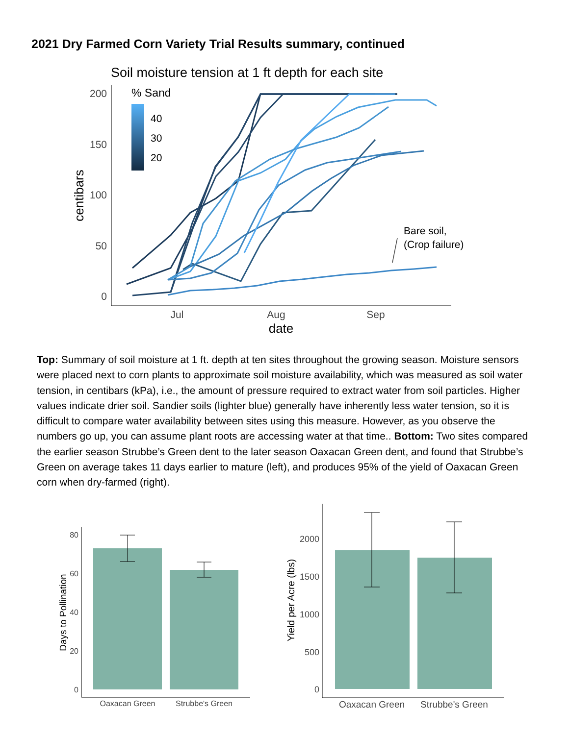2021 Dry Farmed Corn Variety Trial Results summary, continued
Soil moisture tension at 1 ft depth for each site
200
150
100
50
0
Jul
Aug
Sep
date
centibars
% Sand
40
30
20
Bare soil,
(Crop failure)
Top: Summary of soil moisture at 1 ft. depth at ten sites throughout the growing season. Moisture sensors were placed next to corn plants to approximate soil moisture availability, which was measured as soil water tension, in centibars (kPa), i.e., the amount of pressure required to extract water from soil particles. Higher values indicate drier soil. Sandier soils (lighter blue) generally have inherently less water tension, so it is difficult to compare water availability between sites using this measure. However, as you observe the numbers go up, you can assume plant roots are accessing water at that time.. Bottom: Two sites compared the earlier season Strubbe’s Green dent to the later season Oaxacan Green dent, and found that Strubbe’s Green on average takes 11 days earlier to mature (left), and produces 95% of the yield of Oaxacan Green corn when dry-farmed (right).
80
60
40
20
0
Days to Pollination
Oaxacan Green
Strubbe's Green
2000
1500
1000
500
0
Yield per Acre (lbs)
Oaxacan Green
Strubbe's Green